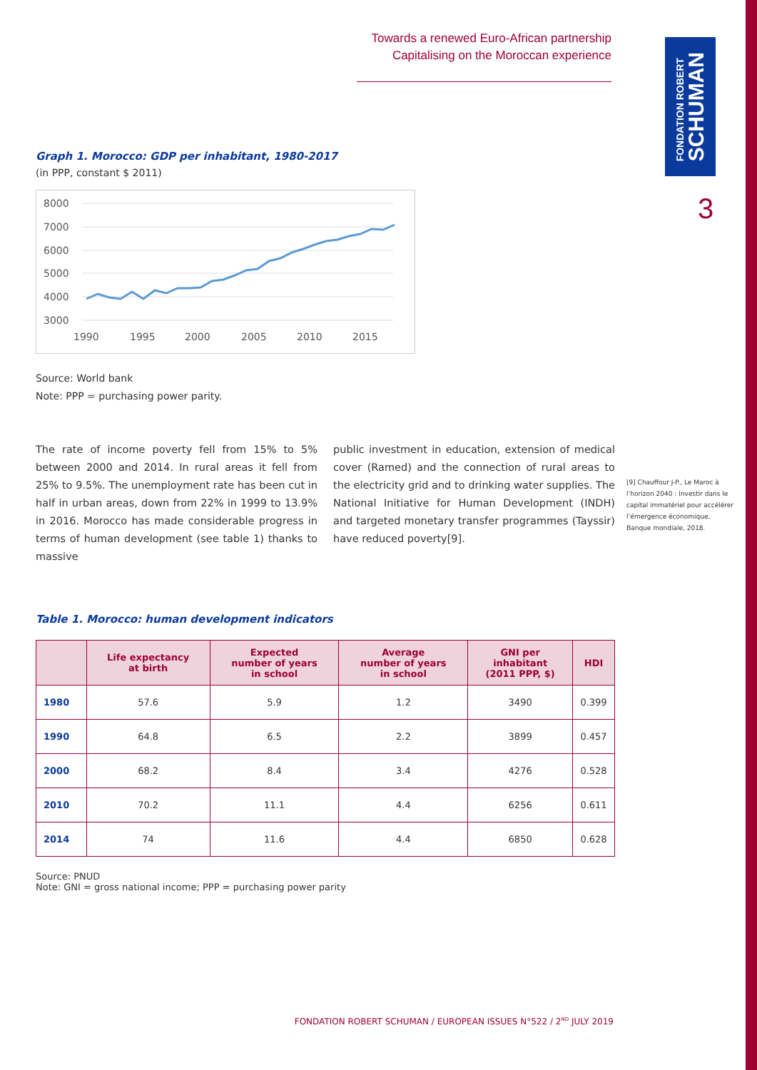Towards a renewed Euro-African partnership
Capitalising on the Moroccan experience
FONDATION ROBERT
SCHUMAN
3
Graph 1. Morocco: GDP per inhabitant, 1980-2017
(in PPP, constant $ 2011)
8000
7000
6000
5000
4000
3000
1990
1995
2000
2005
2010
2015
Source: World bank
Note: PPP = purchasing power parity.
The rate of income poverty fell from 15% to 5% between 2000 and 2014. In rural areas it fell from 25% to 9.5%. The unemployment rate has been cut in half in urban areas, down from 22% in 1999 to 13.9% in 2016. Morocco has made considerable progress in terms of human development (see table 1) thanks to massive
public investment in education, extension of medical cover (Ramed) and the connection of rural areas to the electricity grid and to drinking water supplies. The National Initiative for Human Development (INDH) and targeted monetary transfer programmes (Tayssir) have reduced poverty[9].
Table 1. Morocco: human development indicators
| | Life expectancy at birth | Expected number of years in school | Average number of years in school | GNI per inhabitant (2011 PPP, $) | HDI |
| --- | --- | --- | --- | --- | --- |
| 1980 | 57.6 | 5.9 | 1.2 | 3490 | 0.399 |
| 1990 | 64.8 | 6.5 | 2.2 | 3899 | 0.457 |
| 2000 | 68.2 | 8.4 | 3.4 | 4276 | 0.528 |
| 2010 | 70.2 | 11.1 | 4.4 | 6256 | 0.611 |
| 2014 | 74 | 11.6 | 4.4 | 6850 | 0.628 |
Source: PNUD
Note: GNI = gross national income; PPP = purchasing power parity
[9] Chauffour J-P., Le Maroc à l’horizon 2040 : Investir dans le capital immatériel pour accélérer l’émergence économique, Banque mondiale, 2018.
FONDATION ROBERT SCHUMAN / EUROPEAN ISSUES N°522 / 2<sup>ND</sup> JULY 2019